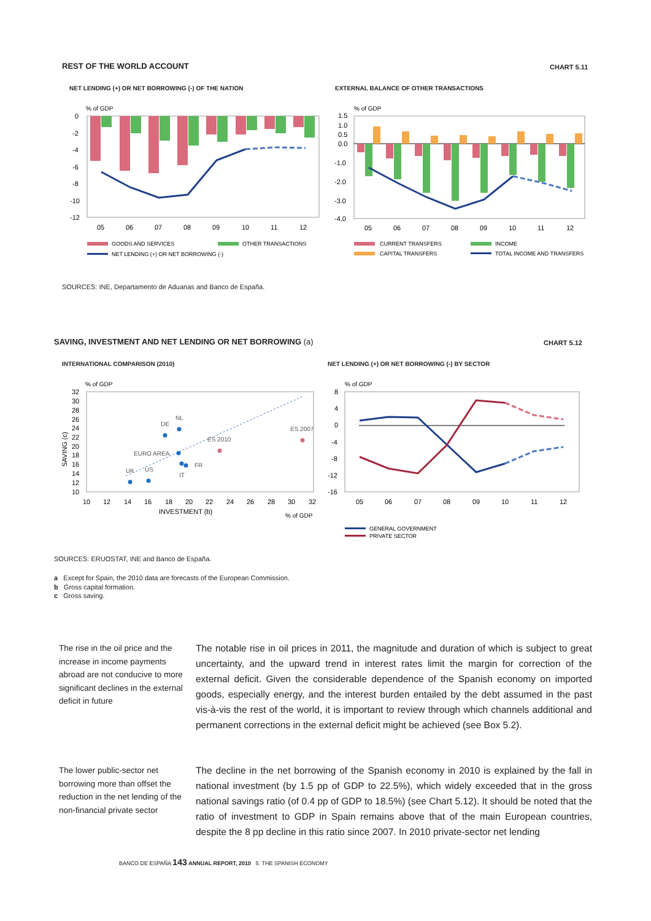REST OF THE WORLD ACCOUNT CHART 5.11
NET LENDING (+) OR NET BORROWING (-) OF THE NATION
EXTERNAL BALANCE OF OTHER TRANSACTIONS
% of GDP
0
-2
-4
-6
-8
-10
-12
05
06
07
08
09
10
11
12
GOODS AND SERVICES
OTHER TRANSACTIONS
NET LENDING (+) OR NET BORROWING (-)
% of GDP
1.5
1.0
0.5
0.0
-1.0
-2.0
-3.0
-4.0
05
06
07
08
09
10
11
12
CURRENT TRANSFERS
INCOME
CAPITAL TRANSFERS
TOTAL INCOME AND TRANSFERS
SOURCES: INE, Departamento de Aduanas and Banco de España.
SAVING, INVESTMENT AND NET LENDING OR NET BORROWING (a)
CHART 5.12
INTERNATIONAL COMPARISON (2010)
NET LENDING (+) OR NET BORROWING (-) BY SECTOR
% of GDP
DE
NL
ES 2010
ES 2007
EURO AREA
FR
IT
UK
US
32
30
28
26
24
22
20
18
16
14
12
10
10
12
14
16
18
20
22
24
26
28
30
32
INVESTMENT (b)
% of GDP
SAVING (c)
% of GDP
8
4
0
-4
-8
-12
-16
05
06
07
08
09
10
11
12
GENERAL GOVERNMENT
PRIVATE SECTOR
SOURCES: ERUOSTAT, INE and Banco de España.
a Except for Spain, the 2010 data are forecasts of the European Commission.
b Gross capital formation.
c Gross saving.
The rise in the oil price and the increase in income payments abroad are not conducive to more significant declines in the external deficit in future
The notable rise in oil prices in 2011, the magnitude and duration of which is subject to great uncertainty, and the upward trend in interest rates limit the margin for correction of the external deficit. Given the considerable dependence of the Spanish economy on imported goods, especially energy, and the interest burden entailed by the debt assumed in the past vis-à-vis the rest of the world, it is important to review through which channels additional and permanent corrections in the external deficit might be achieved (see Box 5.2).
The lower public-sector net borrowing more than offset the reduction in the net lending of the non-financial private sector
The decline in the net borrowing of the Spanish economy in 2010 is explained by the fall in national investment (by 1.5 pp of GDP to 22.5%), which widely exceeded that in the gross national savings ratio (of 0.4 pp of GDP to 18.5%) (see Chart 5.12). It should be noted that the ratio of investment to GDP in Spain remains above that of the main European countries, despite the 8 pp decline in this ratio since 2007. In 2010 private-sector net lending
BANCO DE ESPAÑA 143 ANNUAL REPORT, 2010 5. THE SPANISH ECONOMY